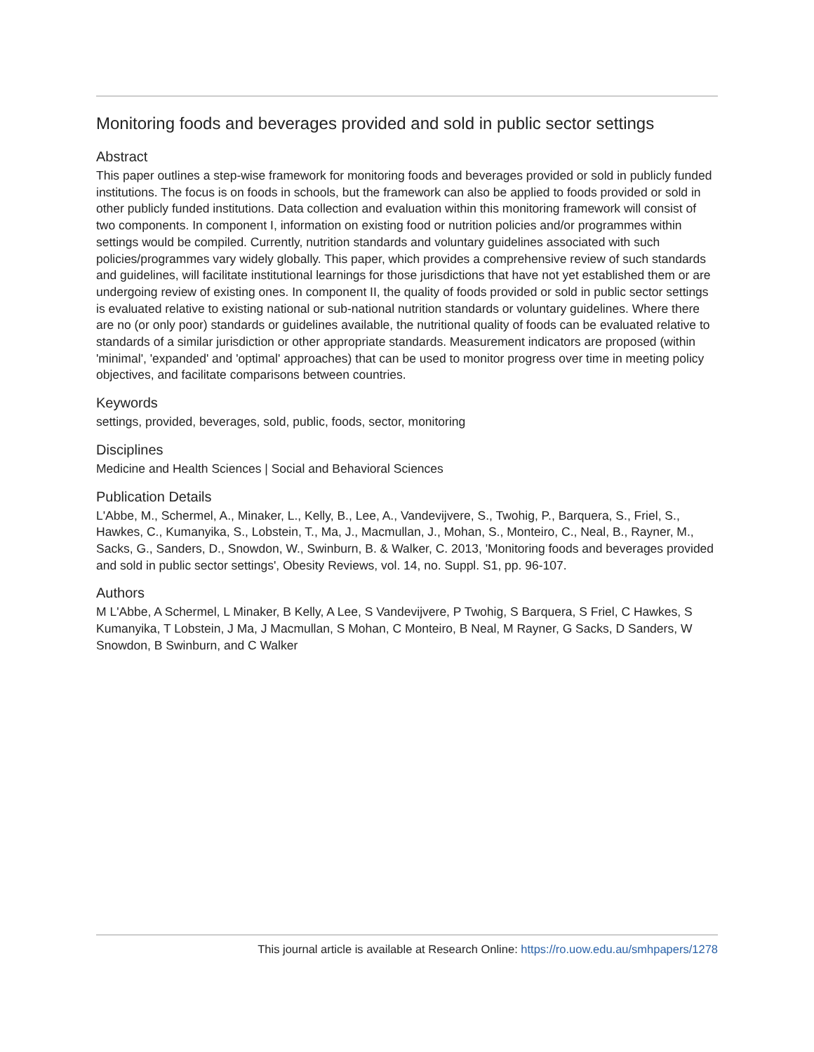Monitoring foods and beverages provided and sold in public sector settings
Abstract
This paper outlines a step-wise framework for monitoring foods and beverages provided or sold in publicly funded institutions. The focus is on foods in schools, but the framework can also be applied to foods provided or sold in other publicly funded institutions. Data collection and evaluation within this monitoring framework will consist of two components. In component I, information on existing food or nutrition policies and/or programmes within settings would be compiled. Currently, nutrition standards and voluntary guidelines associated with such policies/programmes vary widely globally. This paper, which provides a comprehensive review of such standards and guidelines, will facilitate institutional learnings for those jurisdictions that have not yet established them or are undergoing review of existing ones. In component II, the quality of foods provided or sold in public sector settings is evaluated relative to existing national or sub-national nutrition standards or voluntary guidelines. Where there are no (or only poor) standards or guidelines available, the nutritional quality of foods can be evaluated relative to standards of a similar jurisdiction or other appropriate standards. Measurement indicators are proposed (within 'minimal', 'expanded' and 'optimal' approaches) that can be used to monitor progress over time in meeting policy objectives, and facilitate comparisons between countries.
Keywords
settings, provided, beverages, sold, public, foods, sector, monitoring
Disciplines
Medicine and Health Sciences | Social and Behavioral Sciences
Publication Details
L'Abbe, M., Schermel, A., Minaker, L., Kelly, B., Lee, A., Vandevijvere, S., Twohig, P., Barquera, S., Friel, S., Hawkes, C., Kumanyika, S., Lobstein, T., Ma, J., Macmullan, J., Mohan, S., Monteiro, C., Neal, B., Rayner, M., Sacks, G., Sanders, D., Snowdon, W., Swinburn, B. & Walker, C. 2013, 'Monitoring foods and beverages provided and sold in public sector settings', Obesity Reviews, vol. 14, no. Suppl. S1, pp. 96-107.
Authors
M L'Abbe, A Schermel, L Minaker, B Kelly, A Lee, S Vandevijvere, P Twohig, S Barquera, S Friel, C Hawkes, S Kumanyika, T Lobstein, J Ma, J Macmullan, S Mohan, C Monteiro, B Neal, M Rayner, G Sacks, D Sanders, W Snowdon, B Swinburn, and C Walker
This journal article is available at Research Online: https://ro.uow.edu.au/smhpapers/1278